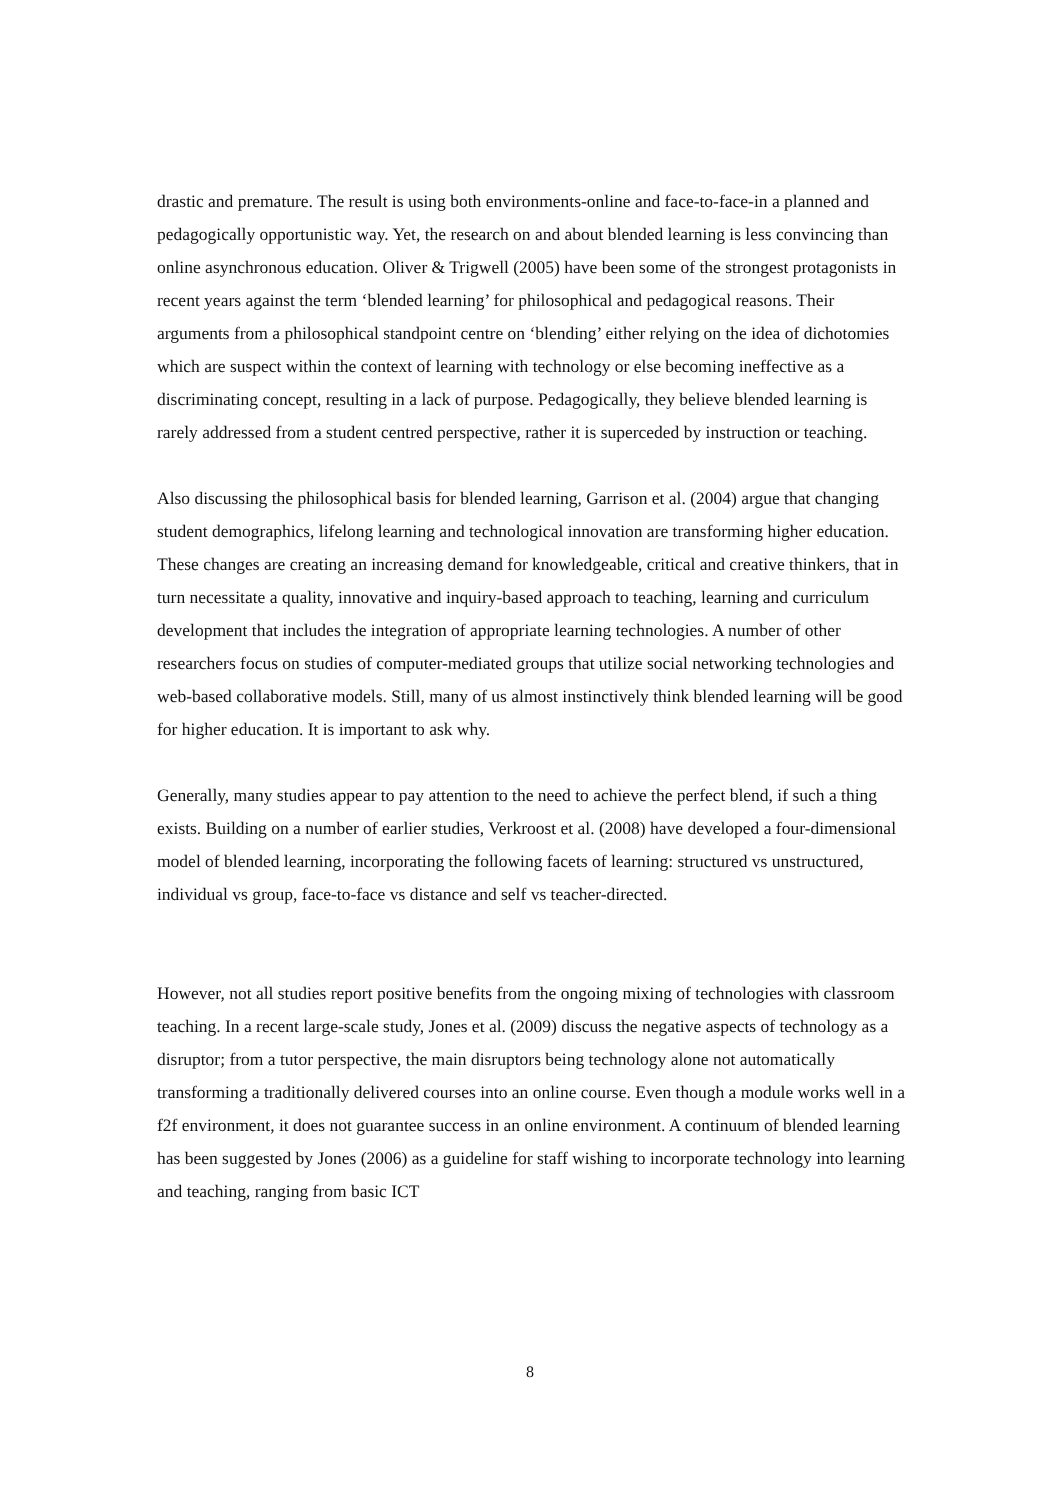drastic and premature. The result is using both environments-online and face-to-face-in a planned and pedagogically opportunistic way. Yet, the research on and about blended learning is less convincing than online asynchronous education. Oliver & Trigwell (2005) have been some of the strongest protagonists in recent years against the term ‘blended learning’ for philosophical and pedagogical reasons. Their arguments from a philosophical standpoint centre on ‘blending’ either relying on the idea of dichotomies which are suspect within the context of learning with technology or else becoming ineffective as a discriminating concept, resulting in a lack of purpose. Pedagogically, they believe blended learning is rarely addressed from a student centred perspective, rather it is superceded by instruction or teaching.
Also discussing the philosophical basis for blended learning, Garrison et al. (2004) argue that changing student demographics, lifelong learning and technological innovation are transforming higher education. These changes are creating an increasing demand for knowledgeable, critical and creative thinkers, that in turn necessitate a quality, innovative and inquiry-based approach to teaching, learning and curriculum development that includes the integration of appropriate learning technologies. A number of other researchers focus on studies of computer-mediated groups that utilize social networking technologies and web-based collaborative models. Still, many of us almost instinctively think blended learning will be good for higher education. It is important to ask why.
Generally, many studies appear to pay attention to the need to achieve the perfect blend, if such a thing exists. Building on a number of earlier studies, Verkroost et al. (2008) have developed a four-dimensional model of blended learning, incorporating the following facets of learning: structured vs unstructured, individual vs group, face-to-face vs distance and self vs teacher-directed.
However, not all studies report positive benefits from the ongoing mixing of technologies with classroom teaching. In a recent large-scale study, Jones et al. (2009) discuss the negative aspects of technology as a disruptor; from a tutor perspective, the main disruptors being technology alone not automatically transforming a traditionally delivered courses into an online course. Even though a module works well in a f2f environment, it does not guarantee success in an online environment. A continuum of blended learning has been suggested by Jones (2006) as a guideline for staff wishing to incorporate technology into learning and teaching, ranging from basic ICT
8